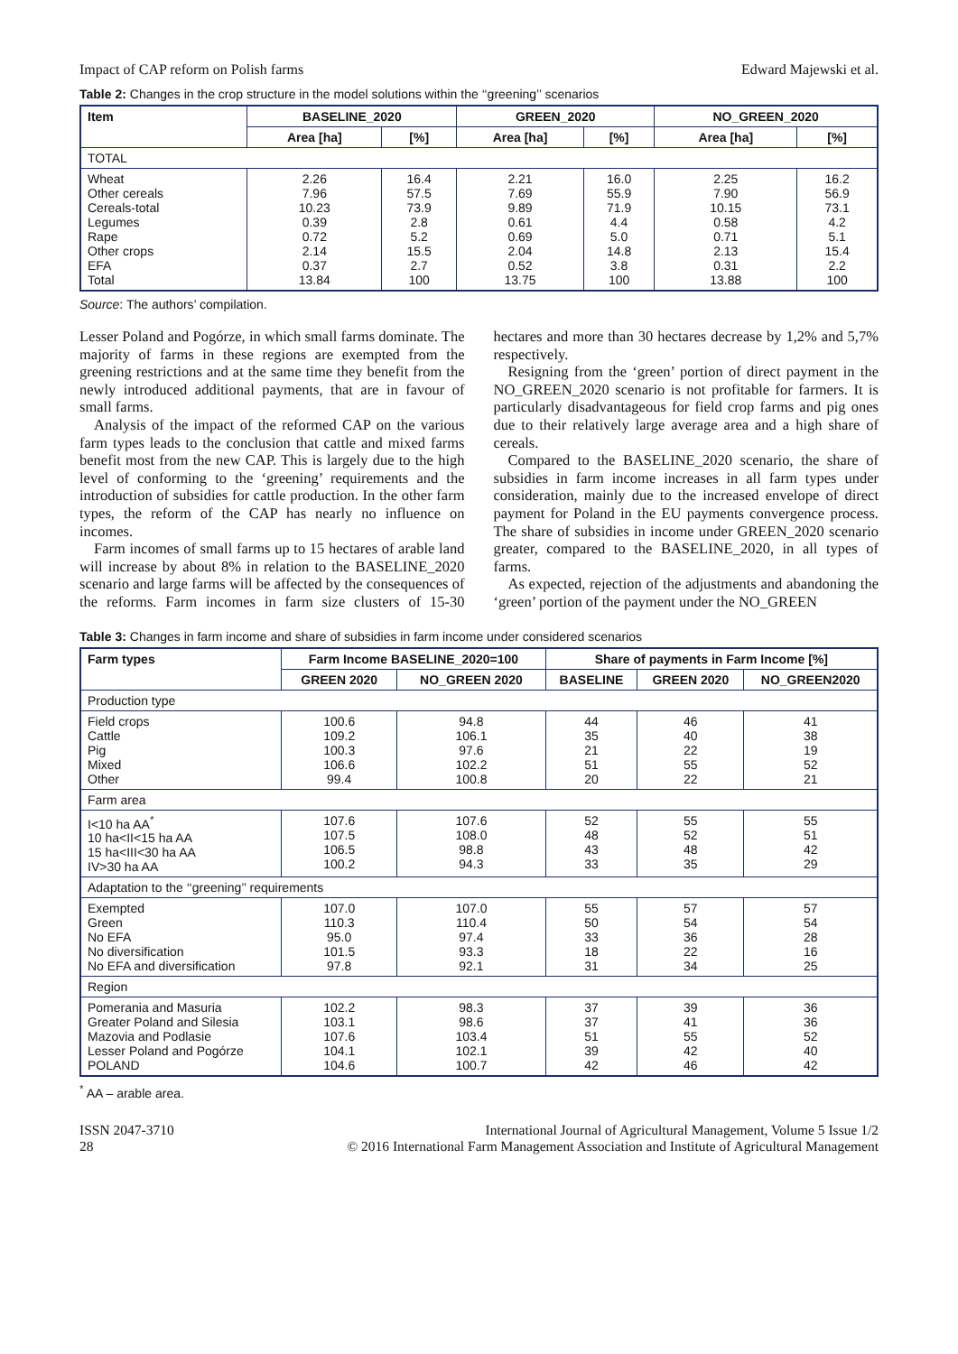Impact of CAP reform on Polish farms Edward Majewski et al.
Table 2: Changes in the crop structure in the model solutions within the ‘‘greening’’ scenarios
| Item | BASELINE_2020 | | GREEN_2020 | | NO_GREEN_2020 | |
| --- | --- | --- | --- | --- | --- | --- |
| | Area [ha] | [%] | Area [ha] | [%] | Area [ha] | [%] |
| TOTAL | | | | | | |
| Wheat Other cereals Cereals-total Legumes Rape Other crops EFA Total | 2.26 7.96 10.23 0.39 0.72 2.14 0.37 13.84 | 16.4 57.5 73.9 2.8 5.2 15.5 2.7 100 | 2.21 7.69 9.89 0.61 0.69 2.04 0.52 13.75 | 16.0 55.9 71.9 4.4 5.0 14.8 3.8 100 | 2.25 7.90 10.15 0.58 0.71 2.13 0.31 13.88 | 16.2 56.9 73.1 4.2 5.1 15.4 2.2 100 |
Source: The authors’ compilation.
Lesser Poland and Pogórze, in which small farms dominate. The majority of farms in these regions are exempted from the greening restrictions and at the same time they benefit from the newly introduced additional payments, that are in favour of small farms.
Analysis of the impact of the reformed CAP on the various farm types leads to the conclusion that cattle and mixed farms benefit most from the new CAP. This is largely due to the high level of conforming to the ‘greening’ requirements and the introduction of subsidies for cattle production. In the other farm types, the reform of the CAP has nearly no influence on incomes.
Farm incomes of small farms up to 15 hectares of arable land will increase by about 8% in relation to the BASELINE_2020 scenario and large farms will be affected by the consequences of the reforms. Farm incomes in farm size clusters of 15-30 hectares and more than 30 hectares decrease by 1,2% and 5,7% respectively.
Resigning from the ‘green’ portion of direct payment in the NO_GREEN_2020 scenario is not profitable for farmers. It is particularly disadvantageous for field crop farms and pig ones due to their relatively large average area and a high share of cereals.
Compared to the BASELINE_2020 scenario, the share of subsidies in farm income increases in all farm types under consideration, mainly due to the increased envelope of direct payment for Poland in the EU payments convergence process. The share of subsidies in income under GREEN_2020 scenario greater, compared to the BASELINE_2020, in all types of farms.
As expected, rejection of the adjustments and abandoning the ‘green’ portion of the payment under the NO_GREEN
Table 3: Changes in farm income and share of subsidies in farm income under considered scenarios
| Farm types | Farm Income BASELINE_2020=100 | | Share of payments in Farm Income [%] | | |
| --- | --- | --- | --- | --- | --- |
| | GREEN 2020 | NO_GREEN 2020 | BASELINE | GREEN 2020 | NO_GREEN2020 |
| Production type | | | | | |
| Field crops Cattle Pig Mixed Other | 100.6 109.2 100.3 106.6 99.4 | 94.8 106.1 97.6 102.2 100.8 | 44 35 21 51 20 | 46 40 22 55 22 | 41 38 19 52 21 |
| Farm area | | | | | |
| I<10 ha AA<sup>*</sup> 10 ha<II<15 ha AA 15 ha<III<30 ha AA IV>30 ha AA | 107.6 107.5 106.5 100.2 | 107.6 108.0 98.8 94.3 | 52 48 43 33 | 55 52 48 35 | 55 51 42 29 |
| Adaptation to the ‘‘greening’’ requirements | | | | | |
| Exempted Green No EFA No diversification No EFA and diversification | 107.0 110.3 95.0 101.5 97.8 | 107.0 110.4 97.4 93.3 92.1 | 55 50 33 18 31 | 57 54 36 22 34 | 57 54 28 16 25 |
| Region | | | | | |
| Pomerania and Masuria Greater Poland and Silesia Mazovia and Podlasie Lesser Poland and Pogórze POLAND | 102.2 103.1 107.6 104.1 104.6 | 98.3 98.6 103.4 102.1 100.7 | 37 37 51 39 42 | 39 41 55 42 46 | 36 36 52 40 42 |
<sup>*</sup> AA – arable area.
ISSN 2047-3710
28
International Journal of Agricultural Management, Volume 5 Issue 1/2
© 2016 International Farm Management Association and Institute of Agricultural Management